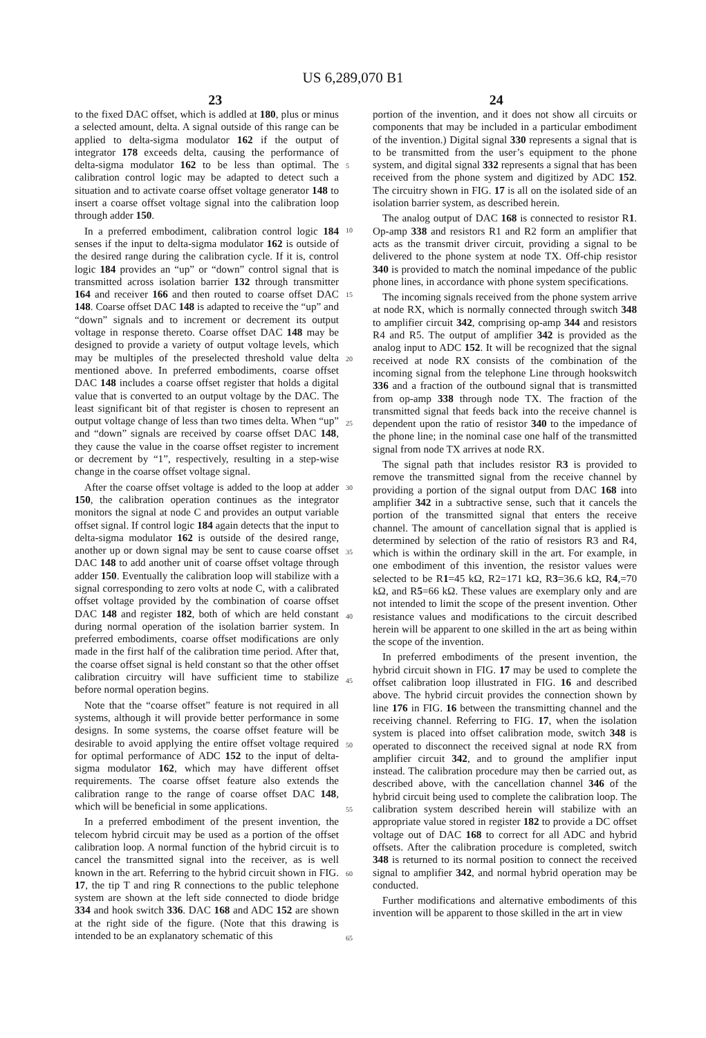US 6,289,070 B1
23 24
to the fixed DAC offset, which is addled at 180, plus or minus a selected amount, delta. A signal outside of this range can be applied to delta-sigma modulator 162 if the output of integrator 178 exceeds delta, causing the performance of delta-sigma modulator 162 to be less than optimal. The calibration control logic may be adapted to detect such a situation and to activate coarse offset voltage generator 148 to insert a coarse offset voltage signal into the calibration loop through adder 150.
In a preferred embodiment, calibration control logic 184 senses if the input to delta-sigma modulator 162 is outside of the desired range during the calibration cycle. If it is, control logic 184 provides an “up” or “down” control signal that is transmitted across isolation barrier 132 through transmitter 164 and receiver 166 and then routed to coarse offset DAC 148. Coarse offset DAC 148 is adapted to receive the “up” and “down” signals and to increment or decrement its output voltage in response thereto. Coarse offset DAC 148 may be designed to provide a variety of output voltage levels, which may be multiples of the preselected threshold value delta mentioned above. In preferred embodiments, coarse offset DAC 148 includes a coarse offset register that holds a digital value that is converted to an output voltage by the DAC. The least significant bit of that register is chosen to represent an output voltage change of less than two times delta. When “up” and “down” signals are received by coarse offset DAC 148, they cause the value in the coarse offset register to increment or decrement by “1”, respectively, resulting in a step-wise change in the coarse offset voltage signal.
After the coarse offset voltage is added to the loop at adder 150, the calibration operation continues as the integrator monitors the signal at node C and provides an output variable offset signal. If control logic 184 again detects that the input to delta-sigma modulator 162 is outside of the desired range, another up or down signal may be sent to cause coarse offset DAC 148 to add another unit of coarse offset voltage through adder 150. Eventually the calibration loop will stabilize with a signal corresponding to zero volts at node C, with a calibrated offset voltage provided by the combination of coarse offset DAC 148 and register 182, both of which are held constant during normal operation of the isolation barrier system. In preferred embodiments, coarse offset modifications are only made in the first half of the calibration time period. After that, the coarse offset signal is held constant so that the other offset calibration circuitry will have sufficient time to stabilize before normal operation begins.
Note that the “coarse offset” feature is not required in all systems, although it will provide better performance in some designs. In some systems, the coarse offset feature will be desirable to avoid applying the entire offset voltage required for optimal performance of ADC 152 to the input of delta-sigma modulator 162, which may have different offset requirements. The coarse offset feature also extends the calibration range to the range of coarse offset DAC 148, which will be beneficial in some applications.
In a preferred embodiment of the present invention, the telecom hybrid circuit may be used as a portion of the offset calibration loop. A normal function of the hybrid circuit is to cancel the transmitted signal into the receiver, as is well known in the art. Referring to the hybrid circuit shown in FIG. 17, the tip T and ring R connections to the public telephone system are shown at the left side connected to diode bridge 334 and hook switch 336. DAC 168 and ADC 152 are shown at the right side of the figure. (Note that this drawing is intended to be an explanatory schematic of this
5
10
15
20
25
30
35
40
45
50
55
60
65
portion of the invention, and it does not show all circuits or components that may be included in a particular embodiment of the invention.) Digital signal 330 represents a signal that is to be transmitted from the user’s equipment to the phone system, and digital signal 332 represents a signal that has been received from the phone system and digitized by ADC 152. The circuitry shown in FIG. 17 is all on the isolated side of an isolation barrier system, as described herein.
The analog output of DAC 168 is connected to resistor R1. Op-amp 338 and resistors R1 and R2 form an amplifier that acts as the transmit driver circuit, providing a signal to be delivered to the phone system at node TX. Off-chip resistor 340 is provided to match the nominal impedance of the public phone lines, in accordance with phone system specifications.
The incoming signals received from the phone system arrive at node RX, which is normally connected through switch 348 to amplifier circuit 342, comprising op-amp 344 and resistors R4 and R5. The output of amplifier 342 is provided as the analog input to ADC 152. It will be recognized that the signal received at node RX consists of the combination of the incoming signal from the telephone Line through hookswitch 336 and a fraction of the outbound signal that is transmitted from op-amp 338 through node TX. The fraction of the transmitted signal that feeds back into the receive channel is dependent upon the ratio of resistor 340 to the impedance of the phone line; in the nominal case one half of the transmitted signal from node TX arrives at node RX.
The signal path that includes resistor R3 is provided to remove the transmitted signal from the receive channel by providing a portion of the signal output from DAC 168 into amplifier 342 in a subtractive sense, such that it cancels the portion of the transmitted signal that enters the receive channel. The amount of cancellation signal that is applied is determined by selection of the ratio of resistors R3 and R4, which is within the ordinary skill in the art. For example, in one embodiment of this invention, the resistor values were selected to be R1=45 kΩ, R2=171 kΩ, R3=36.6 kΩ, R4,=70 kΩ, and R5=66 kΩ. These values are exemplary only and are not intended to limit the scope of the present invention. Other resistance values and modifications to the circuit described herein will be apparent to one skilled in the art as being within the scope of the invention.
In preferred embodiments of the present invention, the hybrid circuit shown in FIG. 17 may be used to complete the offset calibration loop illustrated in FIG. 16 and described above. The hybrid circuit provides the connection shown by line 176 in FIG. 16 between the transmitting channel and the receiving channel. Referring to FIG. 17, when the isolation system is placed into offset calibration mode, switch 348 is operated to disconnect the received signal at node RX from amplifier circuit 342, and to ground the amplifier input instead. The calibration procedure may then be carried out, as described above, with the cancellation channel 346 of the hybrid circuit being used to complete the calibration loop. The calibration system described herein will stabilize with an appropriate value stored in register 182 to provide a DC offset voltage out of DAC 168 to correct for all ADC and hybrid offsets. After the calibration procedure is completed, switch 348 is returned to its normal position to connect the received signal to amplifier 342, and normal hybrid operation may be conducted.
Further modifications and alternative embodiments of this invention will be apparent to those skilled in the art in view